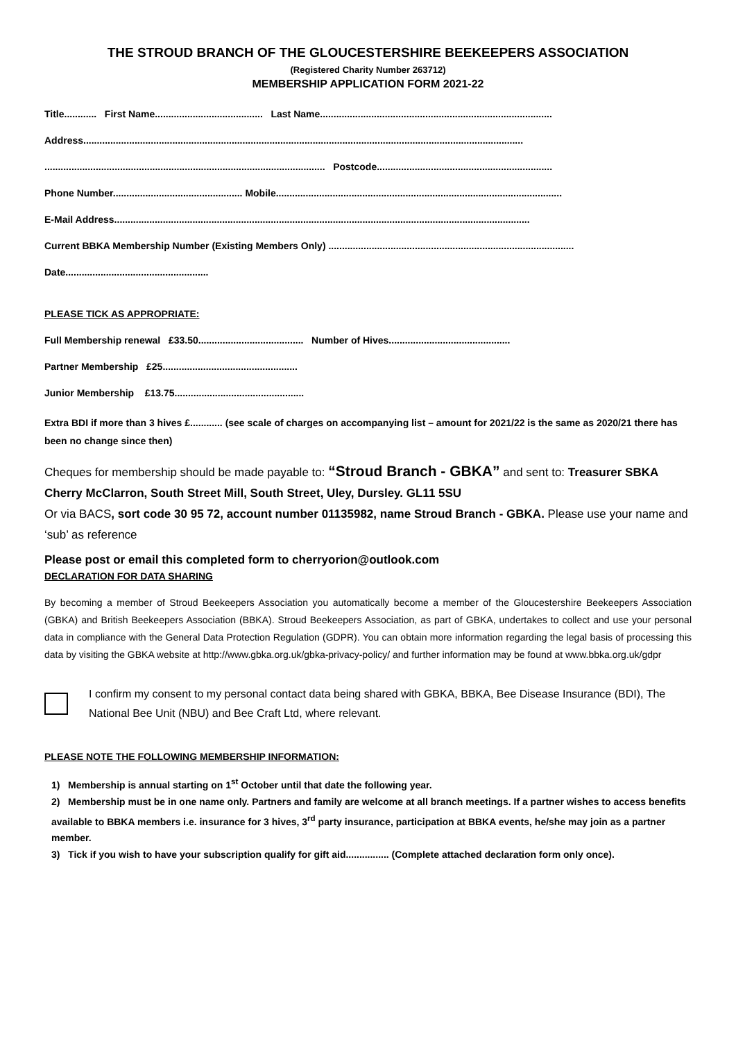THE STROUD BRANCH OF THE GLOUCESTERSHIRE BEEKEEPERS ASSOCIATION
(Registered Charity Number 263712)
MEMBERSHIP APPLICATION FORM 2021-22
Title............ First Name........................................ Last Name......................................................................................
Address...................................................................................................................................................................
........................................................................................................ Postcode.................................................................
Phone Number................................................ Mobile..........................................................................................................
E-Mail Address..........................................................................................................................................................
Current BBKA Membership Number (Existing Members Only) ...........................................................................................
Date.....................................................
PLEASE TICK AS APPROPRIATE:
Full Membership renewal £33.50....................................... Number of Hives.............................................
Partner Membership £25..................................................
Junior Membership £13.75................................................
Extra BDI if more than 3 hives £............ (see scale of charges on accompanying list – amount for 2021/22 is the same as 2020/21 there has been no change since then)
Cheques for membership should be made payable to: “Stroud Branch - GBKA” and sent to: Treasurer SBKA
Cherry McClarron, South Street Mill, South Street, Uley, Dursley. GL11 5SU
Or via BACS, sort code 30 95 72, account number 01135982, name Stroud Branch - GBKA. Please use your name and ‘sub’ as reference
Please post or email this completed form to cherryorion@outlook.com
DECLARATION FOR DATA SHARING
By becoming a member of Stroud Beekeepers Association you automatically become a member of the Gloucestershire Beekeepers Association (GBKA) and British Beekeepers Association (BBKA). Stroud Beekeepers Association, as part of GBKA, undertakes to collect and use your personal data in compliance with the General Data Protection Regulation (GDPR). You can obtain more information regarding the legal basis of processing this data by visiting the GBKA website at http://www.gbka.org.uk/gbka-privacy-policy/ and further information may be found at www.bbka.org.uk/gdpr
I confirm my consent to my personal contact data being shared with GBKA, BBKA, Bee Disease Insurance (BDI), The National Bee Unit (NBU) and Bee Craft Ltd, where relevant.
PLEASE NOTE THE FOLLOWING MEMBERSHIP INFORMATION:
1) Membership is annual starting on 1<sup>st</sup> October until that date the following year.
2) Membership must be in one name only. Partners and family are welcome at all branch meetings. If a partner wishes to access benefits available to BBKA members i.e. insurance for 3 hives, 3<sup>rd</sup> party insurance, participation at BBKA events, he/she may join as a partner member.
3) Tick if you wish to have your subscription qualify for gift aid................ (Complete attached declaration form only once).